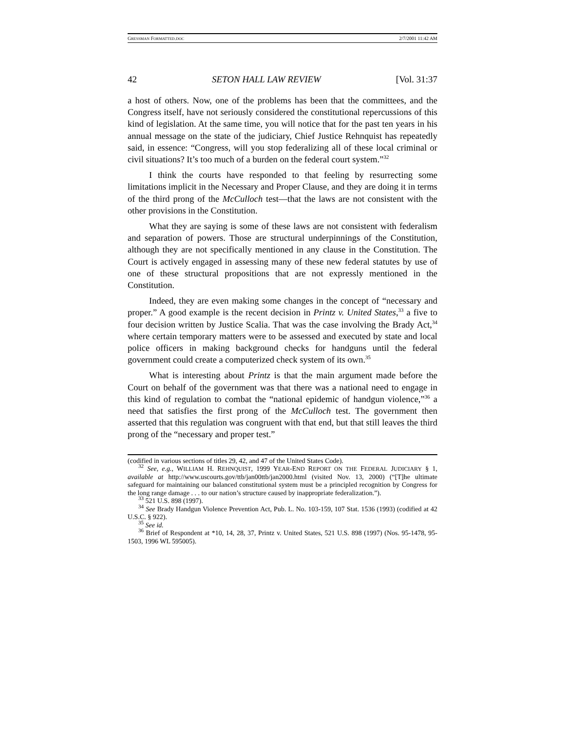GRESSMAN FORMATTED.DOC 2/7/2001 11:42 AM
42 SETON HALL LAW REVIEW [Vol. 31:37
a host of others. Now, one of the problems has been that the committees, and the Congress itself, have not seriously considered the constitutional repercussions of this kind of legislation. At the same time, you will notice that for the past ten years in his annual message on the state of the judiciary, Chief Justice Rehnquist has repeatedly said, in essence: “Congress, will you stop federalizing all of these local criminal or civil situations? It’s too much of a burden on the federal court system.”<sup>32</sup>
I think the courts have responded to that feeling by resurrecting some limitations implicit in the Necessary and Proper Clause, and they are doing it in terms of the third prong of the McCulloch test—that the laws are not consistent with the other provisions in the Constitution.
What they are saying is some of these laws are not consistent with federalism and separation of powers. Those are structural underpinnings of the Constitution, although they are not specifically mentioned in any clause in the Constitution. The Court is actively engaged in assessing many of these new federal statutes by use of one of these structural propositions that are not expressly mentioned in the Constitution.
Indeed, they are even making some changes in the concept of “necessary and proper.” A good example is the recent decision in Printz v. United States,<sup>33</sup> a five to four decision written by Justice Scalia. That was the case involving the Brady Act,<sup>34</sup> where certain temporary matters were to be assessed and executed by state and local police officers in making background checks for handguns until the federal government could create a computerized check system of its own.<sup>35</sup>
What is interesting about Printz is that the main argument made before the Court on behalf of the government was that there was a national need to engage in this kind of regulation to combat the “national epidemic of handgun violence,”<sup>36</sup> a need that satisfies the first prong of the McCulloch test. The government then asserted that this regulation was congruent with that end, but that still leaves the third prong of the “necessary and proper test.”
(codified in various sections of titles 29, 42, and 47 of the United States Code).
<sup>32</sup> See, e.g., WILLIAM H. REHNQUIST, 1999 YEAR-END REPORT ON THE FEDERAL JUDICIARY § 1, available at http://www.uscourts.gov/ttb/jan00ttb/jan2000.html (visited Nov. 13, 2000) (“[T]he ultimate safeguard for maintaining our balanced constitutional system must be a principled recognition by Congress for the long range damage . . . to our nation’s structure caused by inappropriate federalization.”).
<sup>33</sup> 521 U.S. 898 (1997).
<sup>34</sup> See Brady Handgun Violence Prevention Act, Pub. L. No. 103-159, 107 Stat. 1536 (1993) (codified at 42 U.S.C. § 922).
<sup>35</sup> See id.
<sup>36</sup> Brief of Respondent at *10, 14, 28, 37, Printz v. United States, 521 U.S. 898 (1997) (Nos. 95-1478, 95-1503, 1996 WL 595005).